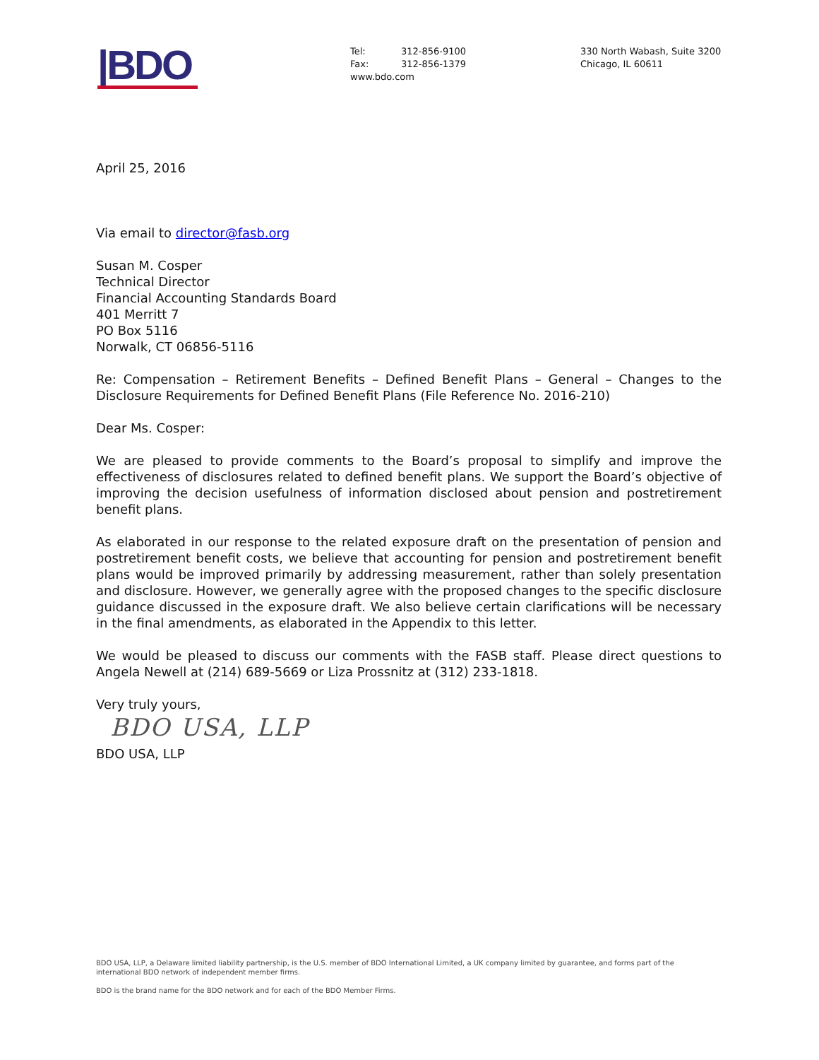|BDO
Tel: 312-856-9100
Fax: 312-856-1379
www.bdo.com
330 North Wabash, Suite 3200
Chicago, IL 60611
April 25, 2016
Via email to director@fasb.org
Susan M. Cosper
Technical Director
Financial Accounting Standards Board
401 Merritt 7
PO Box 5116
Norwalk, CT 06856-5116
Re: Compensation – Retirement Benefits – Defined Benefit Plans – General – Changes to the Disclosure Requirements for Defined Benefit Plans (File Reference No. 2016-210)
Dear Ms. Cosper:
We are pleased to provide comments to the Board’s proposal to simplify and improve the effectiveness of disclosures related to defined benefit plans. We support the Board’s objective of improving the decision usefulness of information disclosed about pension and postretirement benefit plans.
As elaborated in our response to the related exposure draft on the presentation of pension and postretirement benefit costs, we believe that accounting for pension and postretirement benefit plans would be improved primarily by addressing measurement, rather than solely presentation and disclosure. However, we generally agree with the proposed changes to the specific disclosure guidance discussed in the exposure draft. We also believe certain clarifications will be necessary in the final amendments, as elaborated in the Appendix to this letter.
We would be pleased to discuss our comments with the FASB staff. Please direct questions to Angela Newell at (214) 689-5669 or Liza Prossnitz at (312) 233-1818.
Very truly yours,
BDO USA, LLP
BDO USA, LLP
BDO USA, LLP, a Delaware limited liability partnership, is the U.S. member of BDO International Limited, a UK company limited by guarantee, and forms part of the international BDO network of independent member firms.
BDO is the brand name for the BDO network and for each of the BDO Member Firms.